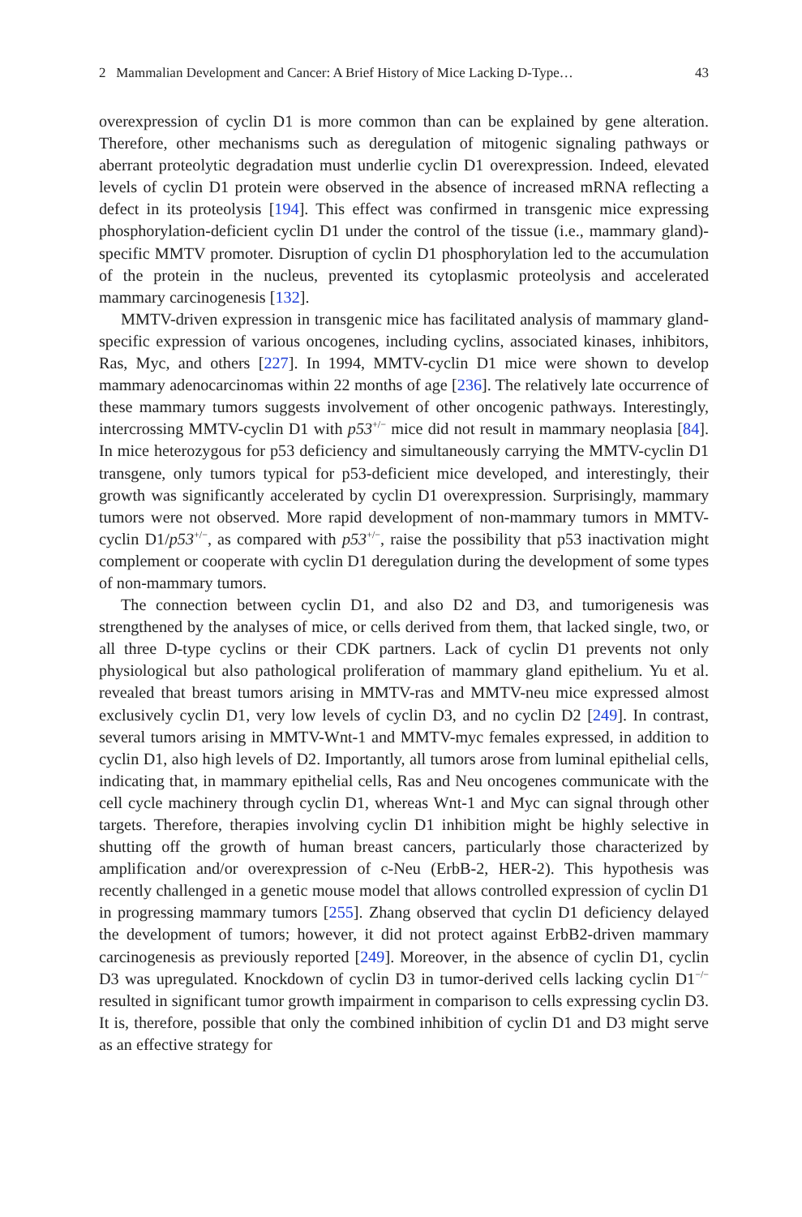2 Mammalian Development and Cancer: A Brief History of Mice Lacking D-Type… 43
overexpression of cyclin D1 is more common than can be explained by gene alteration. Therefore, other mechanisms such as deregulation of mitogenic signaling pathways or aberrant proteolytic degradation must underlie cyclin D1 overexpression. Indeed, elevated levels of cyclin D1 protein were observed in the absence of increased mRNA reflecting a defect in its proteolysis [194]. This effect was confirmed in transgenic mice expressing phosphorylation-deficient cyclin D1 under the control of the tissue (i.e., mammary gland)-specific MMTV promoter. Disruption of cyclin D1 phosphorylation led to the accumulation of the protein in the nucleus, prevented its cytoplasmic proteolysis and accelerated mammary carcinogenesis [132].
MMTV-driven expression in transgenic mice has facilitated analysis of mammary gland-specific expression of various oncogenes, including cyclins, associated kinases, inhibitors, Ras, Myc, and others [227]. In 1994, MMTV-cyclin D1 mice were shown to develop mammary adenocarcinomas within 22 months of age [236]. The relatively late occurrence of these mammary tumors suggests involvement of other oncogenic pathways. Interestingly, intercrossing MMTV-cyclin D1 with p53<sup>+/−</sup> mice did not result in mammary neoplasia [84]. In mice heterozygous for p53 deficiency and simultaneously carrying the MMTV-cyclin D1 transgene, only tumors typical for p53-deficient mice developed, and interestingly, their growth was significantly accelerated by cyclin D1 overexpression. Surprisingly, mammary tumors were not observed. More rapid development of non-mammary tumors in MMTV-cyclin D1/p53<sup>+/−</sup>, as compared with p53<sup>+/−</sup>, raise the possibility that p53 inactivation might complement or cooperate with cyclin D1 deregulation during the development of some types of non-mammary tumors.
The connection between cyclin D1, and also D2 and D3, and tumorigenesis was strengthened by the analyses of mice, or cells derived from them, that lacked single, two, or all three D-type cyclins or their CDK partners. Lack of cyclin D1 prevents not only physiological but also pathological proliferation of mammary gland epithelium. Yu et al. revealed that breast tumors arising in MMTV-ras and MMTV-neu mice expressed almost exclusively cyclin D1, very low levels of cyclin D3, and no cyclin D2 [249]. In contrast, several tumors arising in MMTV-Wnt-1 and MMTV-myc females expressed, in addition to cyclin D1, also high levels of D2. Importantly, all tumors arose from luminal epithelial cells, indicating that, in mammary epithelial cells, Ras and Neu oncogenes communicate with the cell cycle machinery through cyclin D1, whereas Wnt-1 and Myc can signal through other targets. Therefore, therapies involving cyclin D1 inhibition might be highly selective in shutting off the growth of human breast cancers, particularly those characterized by amplification and/or overexpression of c-Neu (ErbB-2, HER-2). This hypothesis was recently challenged in a genetic mouse model that allows controlled expression of cyclin D1 in progressing mammary tumors [255]. Zhang observed that cyclin D1 deficiency delayed the development of tumors; however, it did not protect against ErbB2-driven mammary carcinogenesis as previously reported [249]. Moreover, in the absence of cyclin D1, cyclin D3 was upregulated. Knockdown of cyclin D3 in tumor-derived cells lacking cyclin D1<sup>−/−</sup> resulted in significant tumor growth impairment in comparison to cells expressing cyclin D3. It is, therefore, possible that only the combined inhibition of cyclin D1 and D3 might serve as an effective strategy for